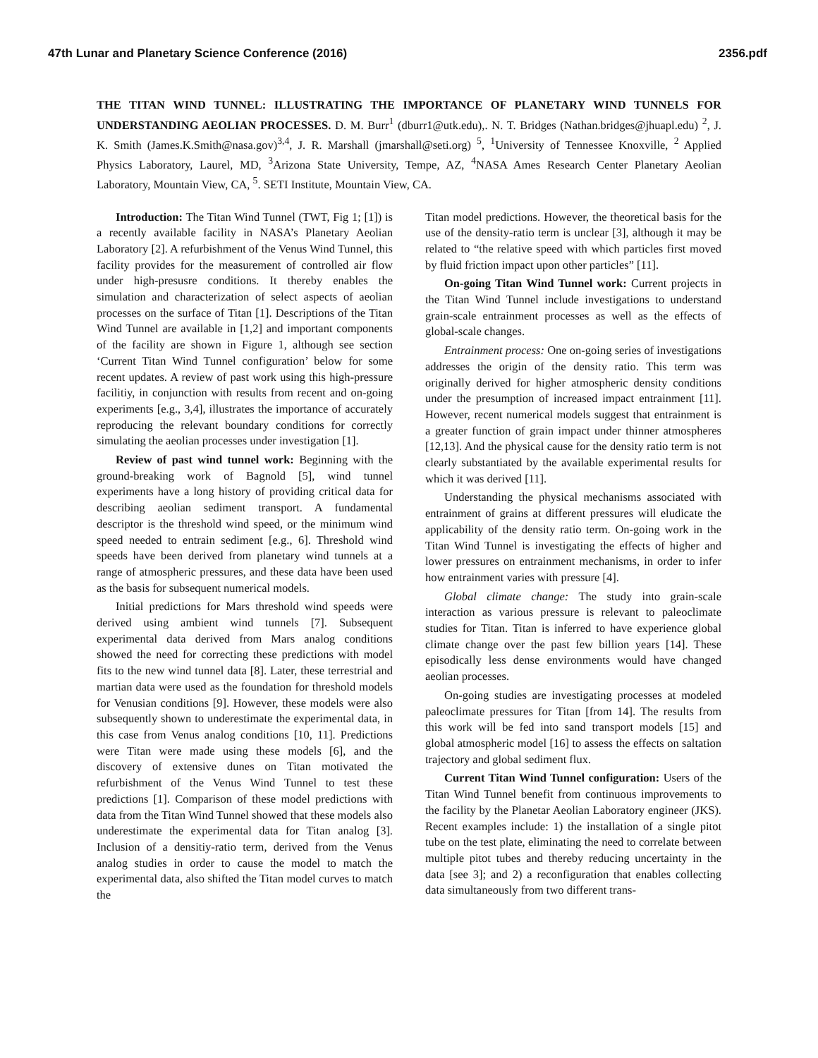47th Lunar and Planetary Science Conference (2016) 2356.pdf
THE TITAN WIND TUNNEL: ILLUSTRATING THE IMPORTANCE OF PLANETARY WIND TUNNELS FOR UNDERSTANDING AEOLIAN PROCESSES. D. M. Burr<sup>1</sup> (dburr1@utk.edu),. N. T. Bridges (Nathan.bridges@jhuapl.edu) <sup>2</sup>, J. K. Smith (James.K.Smith@nasa.gov)<sup>3,4</sup>, J. R. Marshall (jmarshall@seti.org) <sup>5</sup>, <sup>1</sup>University of Tennessee Knoxville, <sup>2</sup> Applied Physics Laboratory, Laurel, MD, <sup>3</sup>Arizona State University, Tempe, AZ, <sup>4</sup>NASA Ames Research Center Planetary Aeolian Laboratory, Mountain View, CA, <sup>5</sup>. SETI Institute, Mountain View, CA.
Introduction: The Titan Wind Tunnel (TWT, Fig 1; [1]) is a recently available facility in NASA’s Planetary Aeolian Laboratory [2]. A refurbishment of the Venus Wind Tunnel, this facility provides for the measurement of controlled air flow under high-presusre conditions. It thereby enables the simulation and characterization of select aspects of aeolian processes on the surface of Titan [1]. Descriptions of the Titan Wind Tunnel are available in [1,2] and important components of the facility are shown in Figure 1, although see section ‘Current Titan Wind Tunnel configuration’ below for some recent updates. A review of past work using this high-pressure facilitiy, in conjunction with results from recent and on-going experiments [e.g., 3,4], illustrates the importance of accurately reproducing the relevant boundary conditions for correctly simulating the aeolian processes under investigation [1].
Review of past wind tunnel work: Beginning with the ground-breaking work of Bagnold [5], wind tunnel experiments have a long history of providing critical data for describing aeolian sediment transport. A fundamental descriptor is the threshold wind speed, or the minimum wind speed needed to entrain sediment [e.g., 6]. Threshold wind speeds have been derived from planetary wind tunnels at a range of atmospheric pressures, and these data have been used as the basis for subsequent numerical models.
Initial predictions for Mars threshold wind speeds were derived using ambient wind tunnels [7]. Subsequent experimental data derived from Mars analog conditions showed the need for correcting these predictions with model fits to the new wind tunnel data [8]. Later, these terrestrial and martian data were used as the foundation for threshold models for Venusian conditions [9]. However, these models were also subsequently shown to underestimate the experimental data, in this case from Venus analog conditions [10, 11]. Predictions were Titan were made using these models [6], and the discovery of extensive dunes on Titan motivated the refurbishment of the Venus Wind Tunnel to test these predictions [1]. Comparison of these model predictions with data from the Titan Wind Tunnel showed that these models also underestimate the experimental data for Titan analog [3]. Inclusion of a densitiy-ratio term, derived from the Venus analog studies in order to cause the model to match the experimental data, also shifted the Titan model curves to match the
Titan model predictions. However, the theoretical basis for the use of the density-ratio term is unclear [3], although it may be related to “the relative speed with which particles first moved by fluid friction impact upon other particles” [11].
On-going Titan Wind Tunnel work: Current projects in the Titan Wind Tunnel include investigations to understand grain-scale entrainment processes as well as the effects of global-scale changes.
Entrainment process: One on-going series of investigations addresses the origin of the density ratio. This term was originally derived for higher atmospheric density conditions under the presumption of increased impact entrainment [11]. However, recent numerical models suggest that entrainment is a greater function of grain impact under thinner atmospheres [12,13]. And the physical cause for the density ratio term is not clearly substantiated by the available experimental results for which it was derived [11].
Understanding the physical mechanisms associated with entrainment of grains at different pressures will eludicate the applicability of the density ratio term. On-going work in the Titan Wind Tunnel is investigating the effects of higher and lower pressures on entrainment mechanisms, in order to infer how entrainment varies with pressure [4].
Global climate change: The study into grain-scale interaction as various pressure is relevant to paleoclimate studies for Titan. Titan is inferred to have experience global climate change over the past few billion years [14]. These episodically less dense environments would have changed aeolian processes.
On-going studies are investigating processes at modeled paleoclimate pressures for Titan [from 14]. The results from this work will be fed into sand transport models [15] and global atmospheric model [16] to assess the effects on saltation trajectory and global sediment flux.
Current Titan Wind Tunnel configuration: Users of the Titan Wind Tunnel benefit from continuous improvements to the facility by the Planetar Aeolian Laboratory engineer (JKS). Recent examples include: 1) the installation of a single pitot tube on the test plate, eliminating the need to correlate between multiple pitot tubes and thereby reducing uncertainty in the data [see 3]; and 2) a reconfiguration that enables collecting data simultaneously from two different trans-